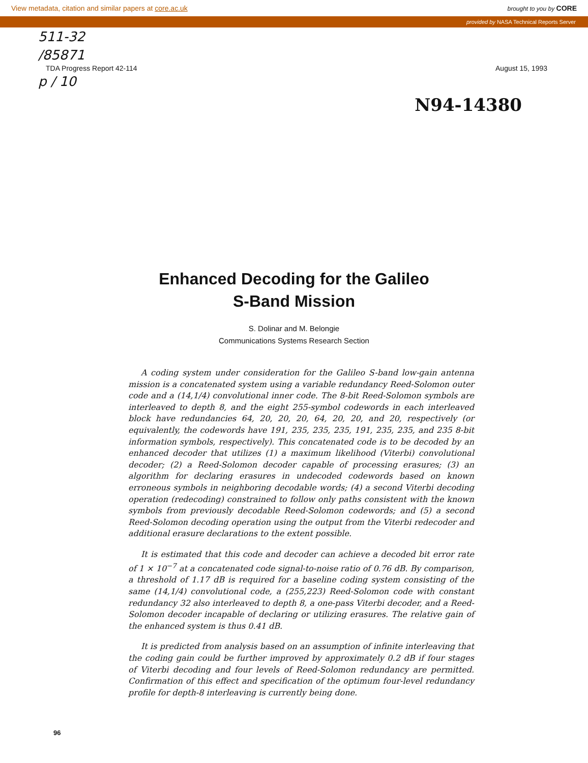View metadata, citation and similar papers at core.ac.uk brought to you by CORE
provided by NASA Technical Reports Server
511-32
/85871
TDA Progress Report 42-114 August 15, 1993
p / 10
N94-14380
Enhanced Decoding for the Galileo
S-Band Mission
S. Dolinar and M. Belongie
Communications Systems Research Section
A coding system under consideration for the Galileo S-band low-gain antenna mission is a concatenated system using a variable redundancy Reed-Solomon outer code and a (14,1/4) convolutional inner code. The 8-bit Reed-Solomon symbols are interleaved to depth 8, and the eight 255-symbol codewords in each interleaved block have redundancies 64, 20, 20, 20, 64, 20, 20, and 20, respectively (or equivalently, the codewords have 191, 235, 235, 235, 191, 235, 235, and 235 8-bit information symbols, respectively). This concatenated code is to be decoded by an enhanced decoder that utilizes (1) a maximum likelihood (Viterbi) convolutional decoder; (2) a Reed-Solomon decoder capable of processing erasures; (3) an algorithm for declaring erasures in undecoded codewords based on known erroneous symbols in neighboring decodable words; (4) a second Viterbi decoding operation (redecoding) constrained to follow only paths consistent with the known symbols from previously decodable Reed-Solomon codewords; and (5) a second Reed-Solomon decoding operation using the output from the Viterbi redecoder and additional erasure declarations to the extent possible.
It is estimated that this code and decoder can achieve a decoded bit error rate of 1 × 10<sup>−7</sup> at a concatenated code signal-to-noise ratio of 0.76 dB. By comparison, a threshold of 1.17 dB is required for a baseline coding system consisting of the same (14,1/4) convolutional code, a (255,223) Reed-Solomon code with constant redundancy 32 also interleaved to depth 8, a one-pass Viterbi decoder, and a Reed-Solomon decoder incapable of declaring or utilizing erasures. The relative gain of the enhanced system is thus 0.41 dB.
It is predicted from analysis based on an assumption of infinite interleaving that the coding gain could be further improved by approximately 0.2 dB if four stages of Viterbi decoding and four levels of Reed-Solomon redundancy are permitted. Confirmation of this effect and specification of the optimum four-level redundancy profile for depth-8 interleaving is currently being done.
96